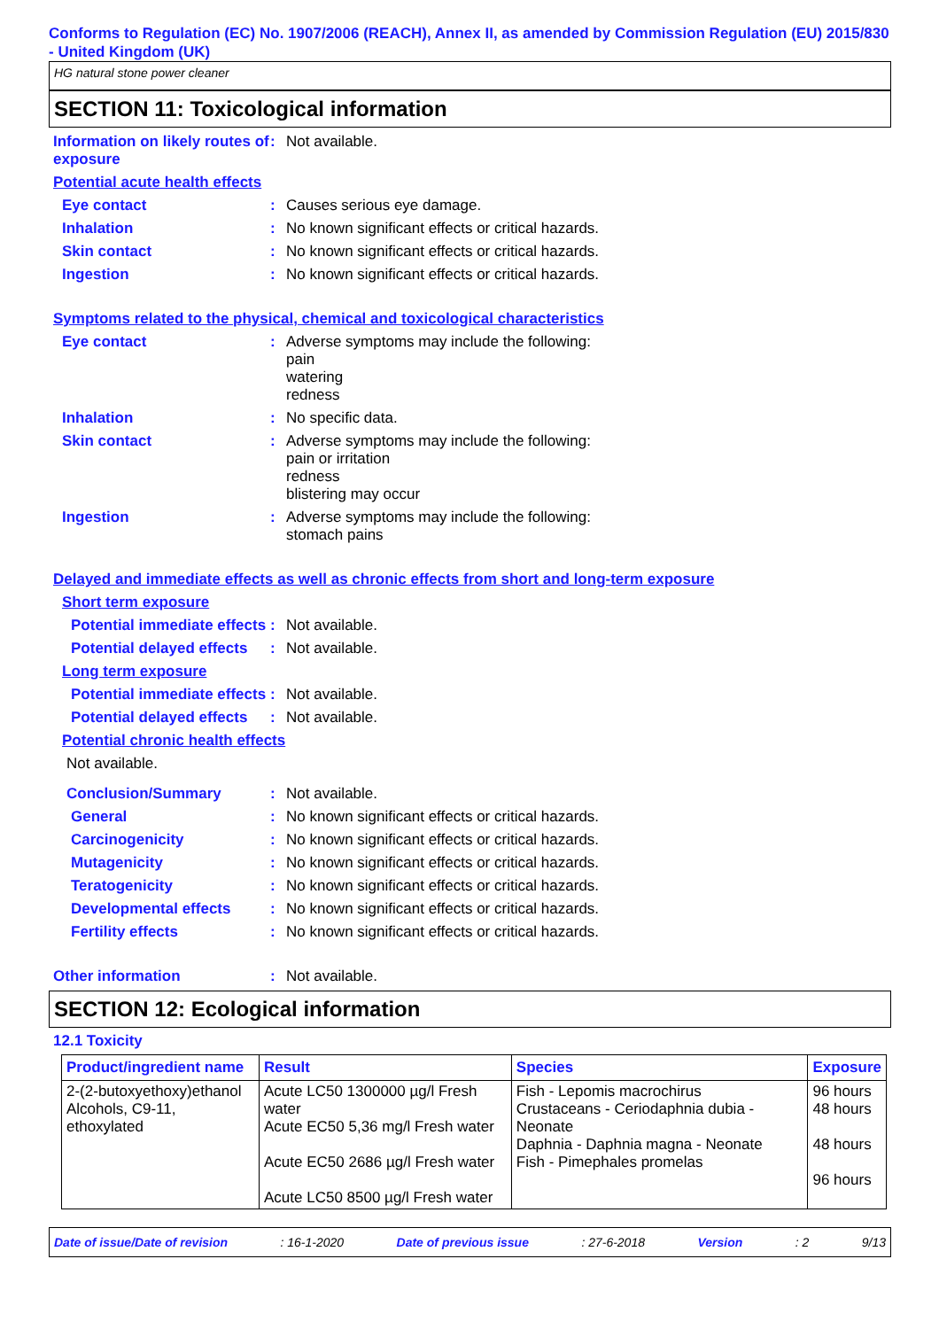Conforms to Regulation (EC) No. 1907/2006 (REACH), Annex II, as amended by Commission Regulation (EU) 2015/830 - United Kingdom (UK)
HG natural stone power cleaner
SECTION 11: Toxicological information
Information on likely routes of exposure
: Not available.
Potential acute health effects
Eye contact : Causes serious eye damage.
Inhalation : No known significant effects or critical hazards.
Skin contact : No known significant effects or critical hazards.
Ingestion : No known significant effects or critical hazards.
Symptoms related to the physical, chemical and toxicological characteristics
Eye contact : Adverse symptoms may include the following:
pain
watering
redness
Inhalation : No specific data.
Skin contact : Adverse symptoms may include the following:
pain or irritation
redness
blistering may occur
Ingestion : Adverse symptoms may include the following:
stomach pains
Delayed and immediate effects as well as chronic effects from short and long-term exposure
Short term exposure
Potential immediate effects
: Not available.
Potential delayed effects
: Not available.
Long term exposure
Potential immediate effects
: Not available.
Potential delayed effects
: Not available.
Potential chronic health effects
Not available.
Conclusion/Summary : Not available.
General : No known significant effects or critical hazards.
Carcinogenicity : No known significant effects or critical hazards.
Mutagenicity : No known significant effects or critical hazards.
Teratogenicity : No known significant effects or critical hazards.
Developmental effects : No known significant effects or critical hazards.
Fertility effects : No known significant effects or critical hazards.
Other information : Not available.
SECTION 12: Ecological information
12.1 Toxicity
| Product/ingredient name | Result | Species | Exposure |
| --- | --- | --- | --- |
| 2-(2-butoxyethoxy)ethanol Alcohols, C9-11, ethoxylated | Acute LC50 1300000 µg/l Fresh water Acute EC50 5,36 mg/l Fresh water Acute EC50 2686 µg/l Fresh water Acute LC50 8500 µg/l Fresh water | Fish - Lepomis macrochirus Crustaceans - Ceriodaphnia dubia - Neonate Daphnia - Daphnia magna - Neonate Fish - Pimephales promelas | 96 hours 48 hours 48 hours 96 hours |
Date of issue/Date of revision: 16-1-2020 Date of previous issue: 27-6-2018 Version: 2 9/13